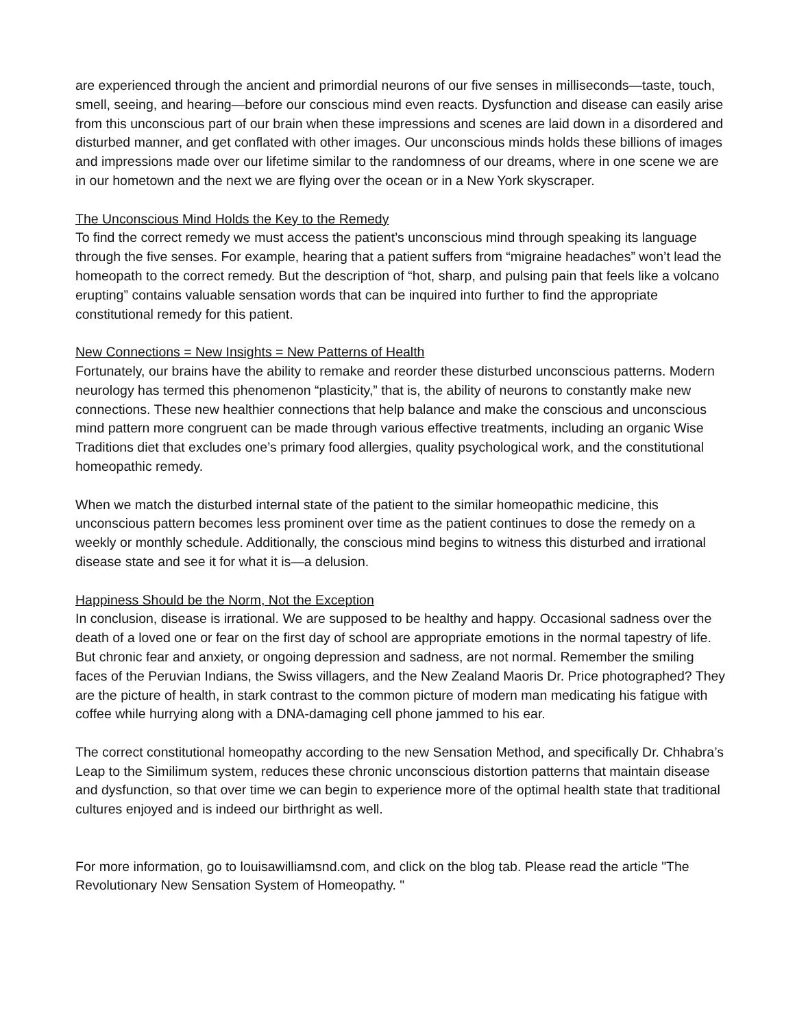are experienced through the ancient and primordial neurons of our five senses in milliseconds—taste, touch, smell, seeing, and hearing—before our conscious mind even reacts. Dysfunction and disease can easily arise from this unconscious part of our brain when these impressions and scenes are laid down in a disordered and disturbed manner, and get conflated with other images. Our unconscious minds holds these billions of images and impressions made over our lifetime similar to the randomness of our dreams, where in one scene we are in our hometown and the next we are flying over the ocean or in a New York skyscraper.
The Unconscious Mind Holds the Key to the Remedy
To find the correct remedy we must access the patient’s unconscious mind through speaking its language through the five senses. For example, hearing that a patient suffers from “migraine headaches” won’t lead the homeopath to the correct remedy. But the description of “hot, sharp, and pulsing pain that feels like a volcano erupting” contains valuable sensation words that can be inquired into further to find the appropriate constitutional remedy for this patient.
New Connections = New Insights = New Patterns of Health
Fortunately, our brains have the ability to remake and reorder these disturbed unconscious patterns. Modern neurology has termed this phenomenon “plasticity,” that is, the ability of neurons to constantly make new connections. These new healthier connections that help balance and make the conscious and unconscious mind pattern more congruent can be made through various effective treatments, including an organic Wise Traditions diet that excludes one’s primary food allergies, quality psychological work, and the constitutional homeopathic remedy.
When we match the disturbed internal state of the patient to the similar homeopathic medicine, this unconscious pattern becomes less prominent over time as the patient continues to dose the remedy on a weekly or monthly schedule. Additionally, the conscious mind begins to witness this disturbed and irrational disease state and see it for what it is—a delusion.
Happiness Should be the Norm, Not the Exception
In conclusion, disease is irrational. We are supposed to be healthy and happy. Occasional sadness over the death of a loved one or fear on the first day of school are appropriate emotions in the normal tapestry of life. But chronic fear and anxiety, or ongoing depression and sadness, are not normal. Remember the smiling faces of the Peruvian Indians, the Swiss villagers, and the New Zealand Maoris Dr. Price photographed? They are the picture of health, in stark contrast to the common picture of modern man medicating his fatigue with coffee while hurrying along with a DNA-damaging cell phone jammed to his ear.
The correct constitutional homeopathy according to the new Sensation Method, and specifically Dr. Chhabra’s Leap to the Similimum system, reduces these chronic unconscious distortion patterns that maintain disease and dysfunction, so that over time we can begin to experience more of the optimal health state that traditional cultures enjoyed and is indeed our birthright as well.
For more information, go to louisawilliamsnd.com, and click on the blog tab. Please read the article "The Revolutionary New Sensation System of Homeopathy. "